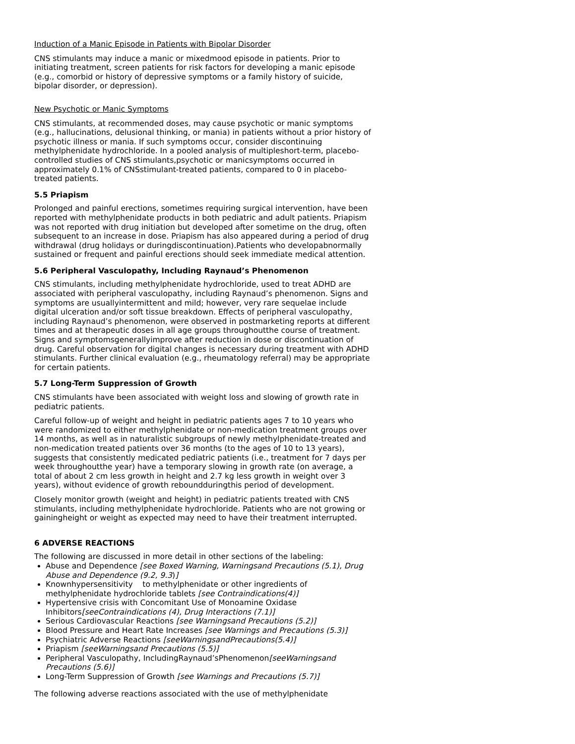Induction of a Manic Episode in Patients with Bipolar Disorder
CNS stimulants may induce a manic or mixedmood episode in patients. Prior to initiating treatment, screen patients for risk factors for developing a manic episode
(e.g., comorbid or history of depressive symptoms or a family history of suicide, bipolar disorder, or depression).
New Psychotic or Manic Symptoms
CNS stimulants, at recommended doses, may cause psychotic or manic symptoms
(e.g., hallucinations, delusional thinking, or mania) in patients without a prior history of psychotic illness or mania. If such symptoms occur, consider discontinuing methylphenidate hydrochloride. In a pooled analysis of multipleshort-term, placebo-controlled studies of CNS stimulants,psychotic or manicsymptoms occurred in approximately 0.1% of CNSstimulant-treated patients, compared to 0 in placebo-treated patients.
5.5 Priapism
Prolonged and painful erections, sometimes requiring surgical intervention, have been reported with methylphenidate products in both pediatric and adult patients. Priapism was not reported with drug initiation but developed after sometime on the drug, often subsequent to an increase in dose. Priapism has also appeared during a period of drug withdrawal (drug holidays or duringdiscontinuation).Patients who developabnormally sustained or frequent and painful erections should seek immediate medical attention.
5.6 Peripheral Vasculopathy, Including Raynaud’s Phenomenon
CNS stimulants, including methylphenidate hydrochloride, used to treat ADHD are associated with peripheral vasculopathy, including Raynaud’s phenomenon. Signs and symptoms are usuallyintermittent and mild; however, very rare sequelae include digital ulceration and/or soft tissue breakdown. Effects of peripheral vasculopathy, including Raynaud’s phenomenon, were observed in postmarketing reports at different times and at therapeutic doses in all age groups throughoutthe course of treatment. Signs and symptomsgenerallyimprove after reduction in dose or discontinuation of drug. Careful observation for digital changes is necessary during treatment with ADHD stimulants. Further clinical evaluation (e.g., rheumatology referral) may be appropriate for certain patients.
5.7 Long-Term Suppression of Growth
CNS stimulants have been associated with weight loss and slowing of growth rate in pediatric patients.
Careful follow-up of weight and height in pediatric patients ages 7 to 10 years who were randomized to either methylphenidate or non-medication treatment groups over 14 months, as well as in naturalistic subgroups of newly methylphenidate-treated and non-medication treated patients over 36 months (to the ages of 10 to 13 years), suggests that consistently medicated pediatric patients (i.e., treatment for 7 days per week throughoutthe year) have a temporary slowing in growth rate (on average, a total of about 2 cm less growth in height and 2.7 kg less growth in weight over 3 years), without evidence of growth reboundduringthis period of development.
Closely monitor growth (weight and height) in pediatric patients treated with CNS stimulants, including methylphenidate hydrochloride. Patients who are not growing or gainingheight or weight as expected may need to have their treatment interrupted.
6 ADVERSE REACTIONS
The following are discussed in more detail in other sections of the labeling:
Abuse and Dependence [see Boxed Warning, Warningsand Precautions (5.1), Drug Abuse and Dependence (9.2, 9.3)]
Knownhypersensitivity to methylphenidate or other ingredients of methylphenidate hydrochloride tablets [see Contraindications(4)]
Hypertensive crisis with Concomitant Use of Monoamine Oxidase Inhibitors[seeContraindications (4), Drug Interactions (7.1)]
Serious Cardiovascular Reactions [see Warningsand Precautions (5.2)]
Blood Pressure and Heart Rate Increases [see Warnings and Precautions (5.3)]
Psychiatric Adverse Reactions [seeWarningsandPrecautions(5.4)]
Priapism [seeWarningsand Precautions (5.5)]
Peripheral Vasculopathy, IncludingRaynaud’sPhenomenon[seeWarningsand Precautions (5.6)]
Long-Term Suppression of Growth [see Warnings and Precautions (5.7)]
The following adverse reactions associated with the use of methylphenidate